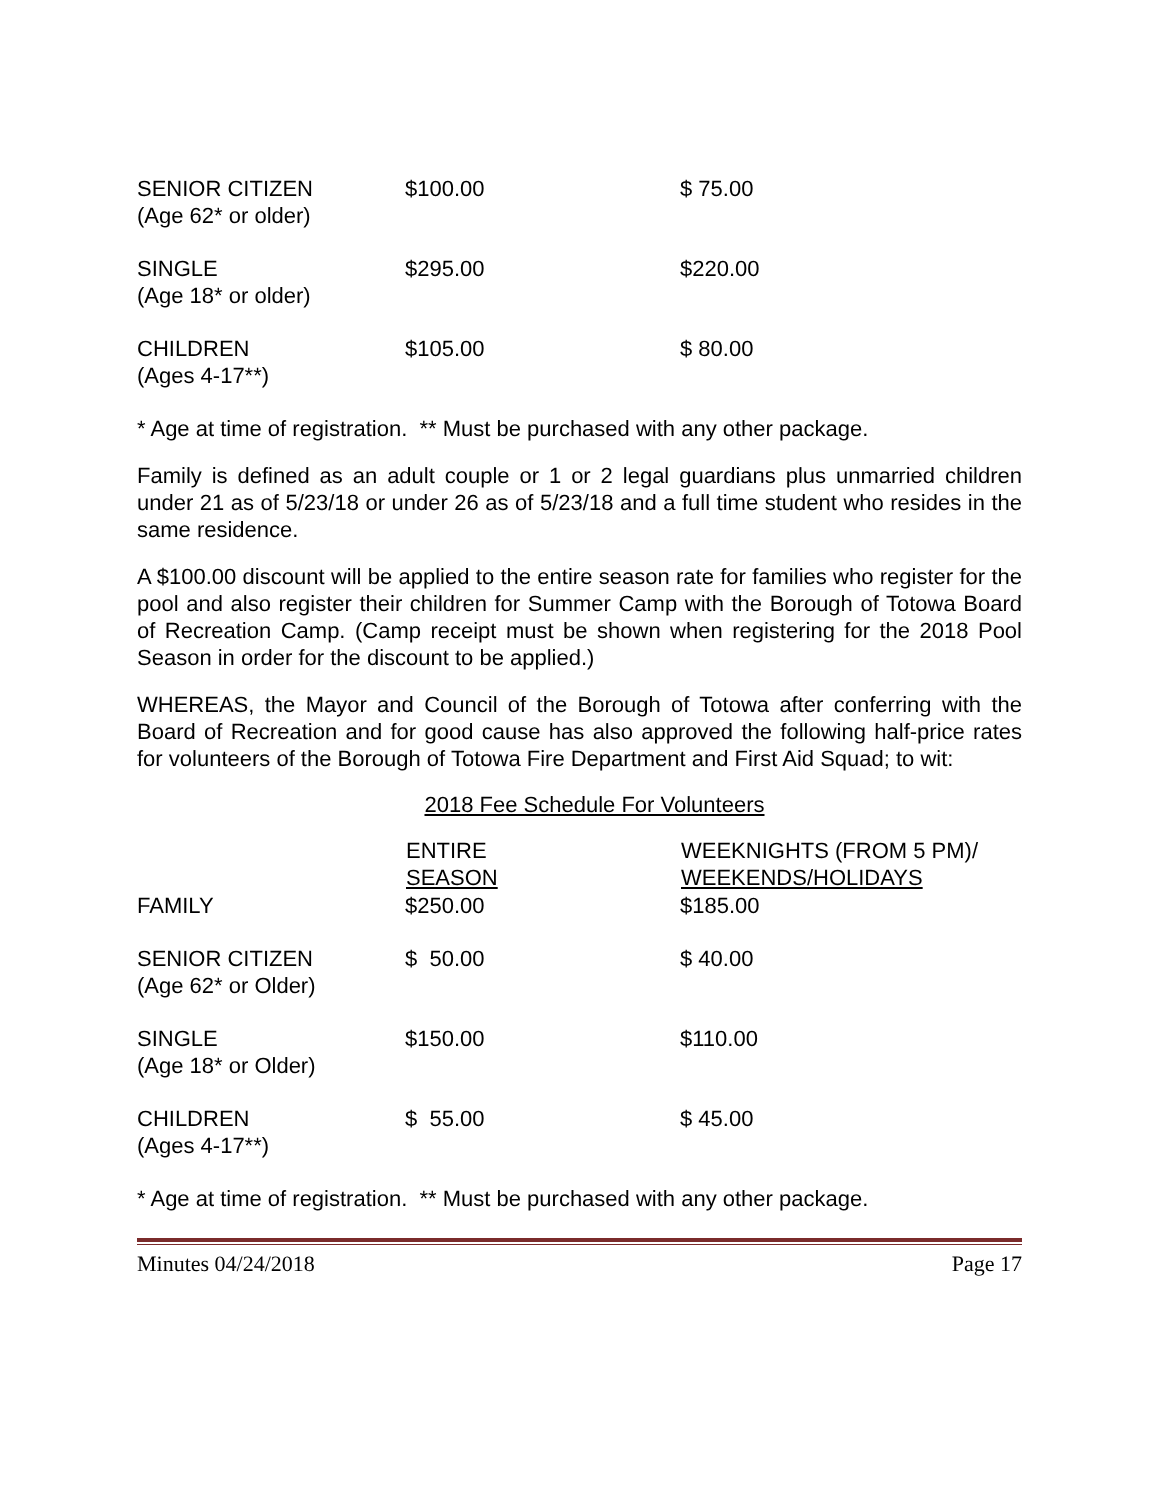| SENIOR CITIZEN (Age 62* or older) | $100.00 | $ 75.00 |
| SINGLE (Age 18* or older) | $295.00 | $220.00 |
| CHILDREN (Ages 4-17**) | $105.00 | $ 80.00 |
* Age at time of registration. ** Must be purchased with any other package.
Family is defined as an adult couple or 1 or 2 legal guardians plus unmarried children under 21 as of 5/23/18 or under 26 as of 5/23/18 and a full time student who resides in the same residence.
A $100.00 discount will be applied to the entire season rate for families who register for the pool and also register their children for Summer Camp with the Borough of Totowa Board of Recreation Camp. (Camp receipt must be shown when registering for the 2018 Pool Season in order for the discount to be applied.)
WHEREAS, the Mayor and Council of the Borough of Totowa after conferring with the Board of Recreation and for good cause has also approved the following half-price rates for volunteers of the Borough of Totowa Fire Department and First Aid Squad; to wit:
2018 Fee Schedule For Volunteers
| | ENTIRE SEASON | WEEKNIGHTS (FROM 5 PM)/ WEEKENDS/HOLIDAYS |
| --- | --- | --- |
| FAMILY | $250.00 | $185.00 |
| SENIOR CITIZEN (Age 62* or Older) | $ 50.00 | $ 40.00 |
| SINGLE (Age 18* or Older) | $150.00 | $110.00 |
| CHILDREN (Ages 4-17**) | $ 55.00 | $ 45.00 |
* Age at time of registration. ** Must be purchased with any other package.
Minutes 04/24/2018 Page 17